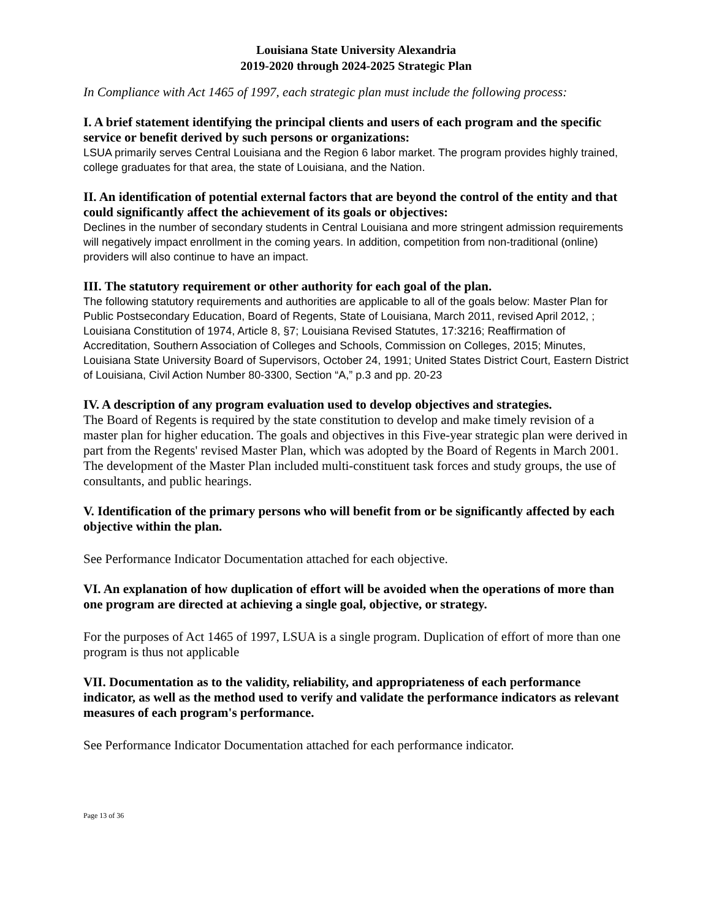Louisiana State University Alexandria
2019-2020 through 2024-2025 Strategic Plan
In Compliance with Act 1465 of 1997, each strategic plan must include the following process:
I. A brief statement identifying the principal clients and users of each program and the specific service or benefit derived by such persons or organizations:
LSUA primarily serves Central Louisiana and the Region 6 labor market. The program provides highly trained, college graduates for that area, the state of Louisiana, and the Nation.
II. An identification of potential external factors that are beyond the control of the entity and that could significantly affect the achievement of its goals or objectives:
Declines in the number of secondary students in Central Louisiana and more stringent admission requirements will negatively impact enrollment in the coming years. In addition, competition from non-traditional (online) providers will also continue to have an impact.
III. The statutory requirement or other authority for each goal of the plan.
The following statutory requirements and authorities are applicable to all of the goals below: Master Plan for Public Postsecondary Education, Board of Regents, State of Louisiana, March 2011, revised April 2012, ; Louisiana Constitution of 1974, Article 8, §7; Louisiana Revised Statutes, 17:3216; Reaffirmation of Accreditation, Southern Association of Colleges and Schools, Commission on Colleges, 2015; Minutes, Louisiana State University Board of Supervisors, October 24, 1991; United States District Court, Eastern District of Louisiana, Civil Action Number 80-3300, Section “A,” p.3 and pp. 20-23
IV. A description of any program evaluation used to develop objectives and strategies.
The Board of Regents is required by the state constitution to develop and make timely revision of a master plan for higher education. The goals and objectives in this Five-year strategic plan were derived in part from the Regents' revised Master Plan, which was adopted by the Board of Regents in March 2001. The development of the Master Plan included multi-constituent task forces and study groups, the use of consultants, and public hearings.
V. Identification of the primary persons who will benefit from or be significantly affected by each objective within the plan.
See Performance Indicator Documentation attached for each objective.
VI. An explanation of how duplication of effort will be avoided when the operations of more than one program are directed at achieving a single goal, objective, or strategy.
For the purposes of Act 1465 of 1997, LSUA is a single program. Duplication of effort of more than one program is thus not applicable
VII. Documentation as to the validity, reliability, and appropriateness of each performance indicator, as well as the method used to verify and validate the performance indicators as relevant measures of each program's performance.
See Performance Indicator Documentation attached for each performance indicator.
Page 13 of 36